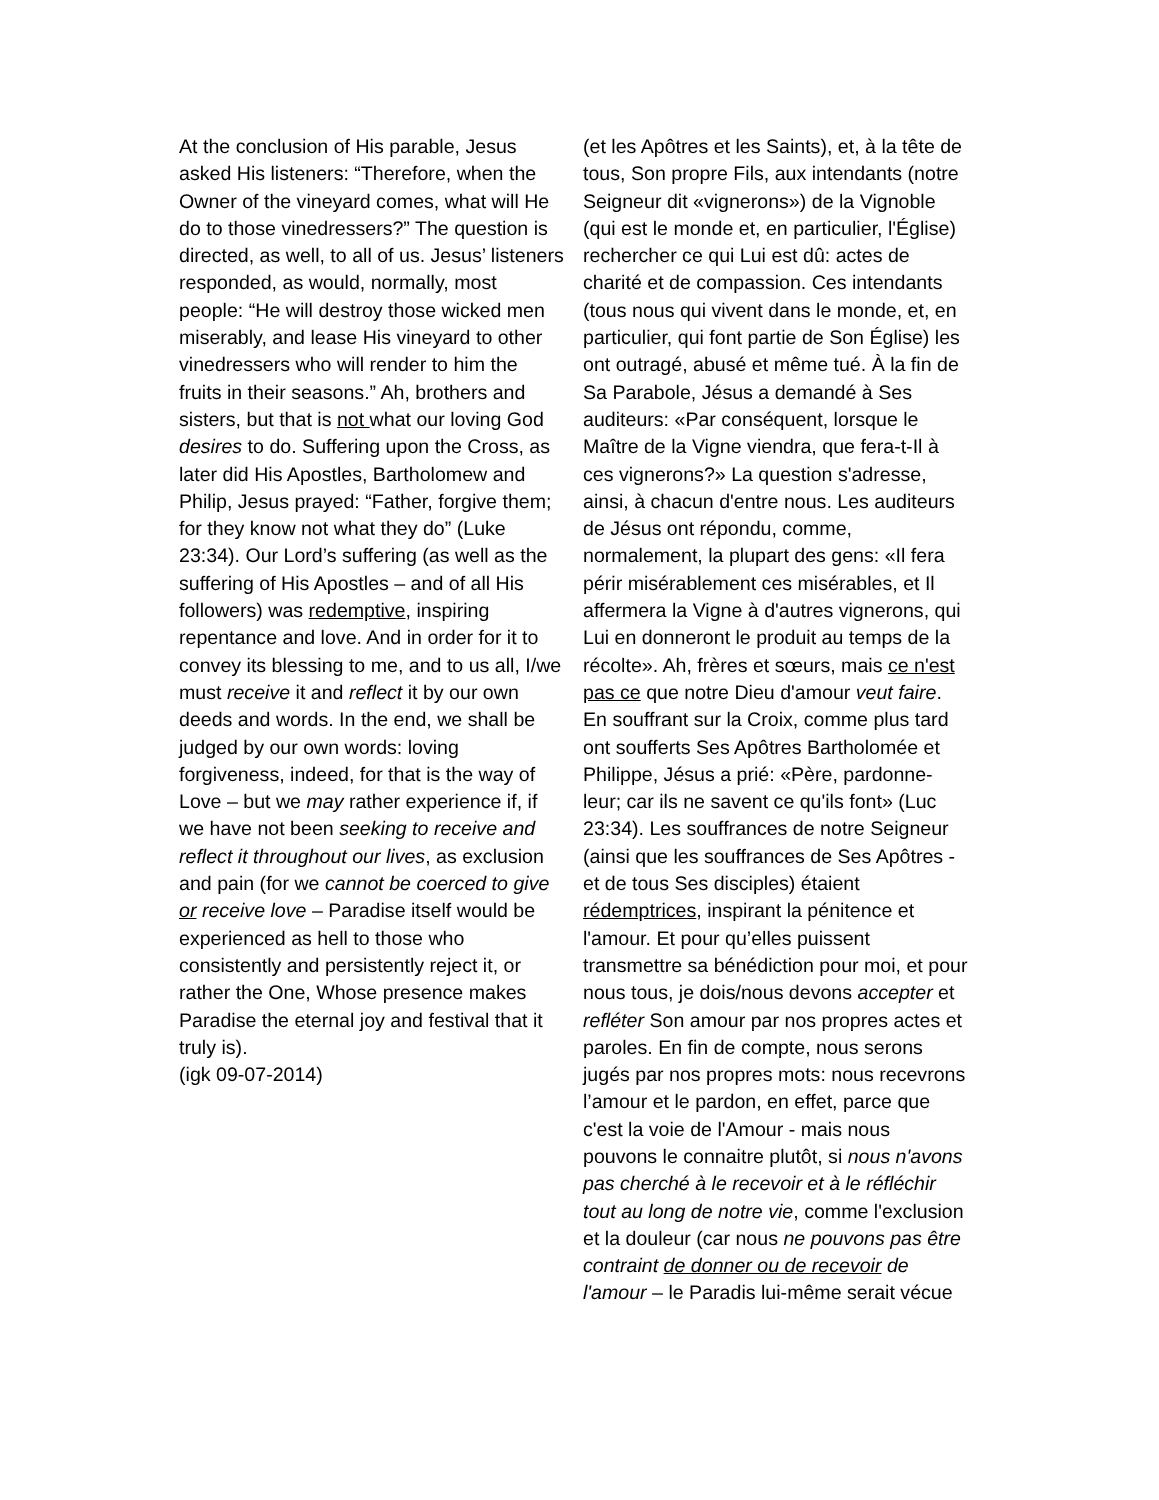At the conclusion of His parable, Jesus asked His listeners: “Therefore, when the Owner of the vineyard comes, what will He do to those vinedressers?” The question is directed, as well, to all of us. Jesus’ listeners responded, as would, normally, most people: “He will destroy those wicked men miserably, and lease His vineyard to other vinedressers who will render to him the fruits in their seasons.” Ah, brothers and sisters, but that is not what our loving God desires to do. Suffering upon the Cross, as later did His Apostles, Bartholomew and Philip, Jesus prayed: “Father, forgive them; for they know not what they do” (Luke 23:34). Our Lord’s suffering (as well as the suffering of His Apostles – and of all His followers) was redemptive, inspiring repentance and love. And in order for it to convey its blessing to me, and to us all, I/we must receive it and reflect it by our own deeds and words. In the end, we shall be judged by our own words: loving forgiveness, indeed, for that is the way of Love – but we may rather experience if, if we have not been seeking to receive and reflect it throughout our lives, as exclusion and pain (for we cannot be coerced to give or receive love – Paradise itself would be experienced as hell to those who consistently and persistently reject it, or rather the One, Whose presence makes Paradise the eternal joy and festival that it truly is).
(igk 09-07-2014)
(et les Apôtres et les Saints), et, à la tête de tous, Son propre Fils, aux intendants (notre Seigneur dit «vignerons») de la Vignoble (qui est le monde et, en particulier, l'Église) rechercher ce qui Lui est dû: actes de charité et de compassion. Ces intendants (tous nous qui vivent dans le monde, et, en particulier, qui font partie de Son Église) les ont outragé, abusé et même tué. À la fin de Sa Parabole, Jésus a demandé à Ses auditeurs: «Par conséquent, lorsque le Maître de la Vigne viendra, que fera-t-Il à ces vignerons?» La question s'adresse, ainsi, à chacun d'entre nous. Les auditeurs de Jésus ont répondu, comme, normalement, la plupart des gens: «Il fera périr misérablement ces misérables, et Il affermera la Vigne à d'autres vignerons, qui Lui en donneront le produit au temps de la récolte». Ah, frères et sœurs, mais ce n'est pas ce que notre Dieu d'amour veut faire. En souffrant sur la Croix, comme plus tard ont soufferts Ses Apôtres Bartholomée et Philippe, Jésus a prié: «Père, pardonne-leur; car ils ne savent ce qu'ils font» (Luc 23:34). Les souffrances de notre Seigneur (ainsi que les souffrances de Ses Apôtres - et de tous Ses disciples) étaient rédemptrices, inspirant la pénitence et l'amour. Et pour qu’elles puissent transmettre sa bénédiction pour moi, et pour nous tous, je dois/nous devons accepter et refléter Son amour par nos propres actes et paroles. En fin de compte, nous serons jugés par nos propres mots: nous recevrons l’amour et le pardon, en effet, parce que c'est la voie de l'Amour - mais nous pouvons le connaitre plutôt, si nous n'avons pas cherché à le recevoir et à le réfléchir tout au long de notre vie, comme l'exclusion et la douleur (car nous ne pouvons pas être contraint de donner ou de recevoir de l'amour – le Paradis lui-même serait vécue